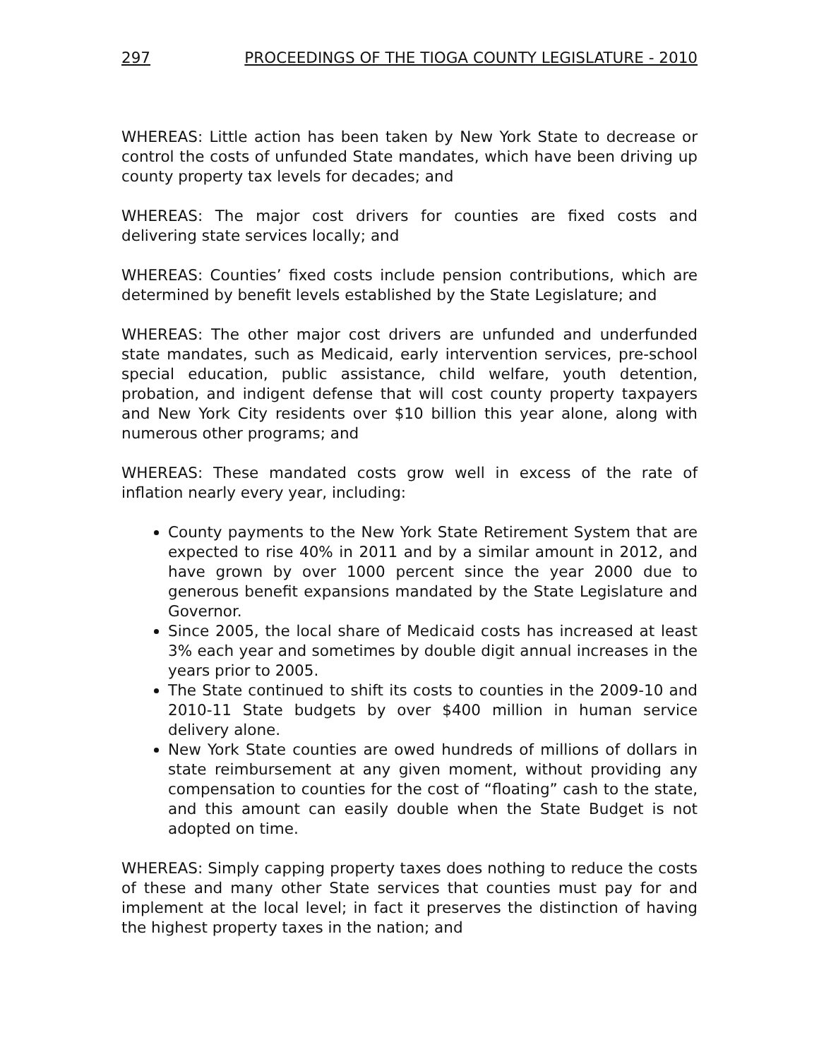297 PROCEEDINGS OF THE TIOGA COUNTY LEGISLATURE - 2010
WHEREAS: Little action has been taken by New York State to decrease or control the costs of unfunded State mandates, which have been driving up county property tax levels for decades; and
WHEREAS: The major cost drivers for counties are fixed costs and delivering state services locally; and
WHEREAS: Counties’ fixed costs include pension contributions, which are determined by benefit levels established by the State Legislature; and
WHEREAS: The other major cost drivers are unfunded and underfunded state mandates, such as Medicaid, early intervention services, pre-school special education, public assistance, child welfare, youth detention, probation, and indigent defense that will cost county property taxpayers and New York City residents over $10 billion this year alone, along with numerous other programs; and
WHEREAS: These mandated costs grow well in excess of the rate of inflation nearly every year, including:
County payments to the New York State Retirement System that are expected to rise 40% in 2011 and by a similar amount in 2012, and have grown by over 1000 percent since the year 2000 due to generous benefit expansions mandated by the State Legislature and Governor.
Since 2005, the local share of Medicaid costs has increased at least 3% each year and sometimes by double digit annual increases in the years prior to 2005.
The State continued to shift its costs to counties in the 2009-10 and 2010-11 State budgets by over $400 million in human service delivery alone.
New York State counties are owed hundreds of millions of dollars in state reimbursement at any given moment, without providing any compensation to counties for the cost of “floating” cash to the state, and this amount can easily double when the State Budget is not adopted on time.
WHEREAS: Simply capping property taxes does nothing to reduce the costs of these and many other State services that counties must pay for and implement at the local level; in fact it preserves the distinction of having the highest property taxes in the nation; and